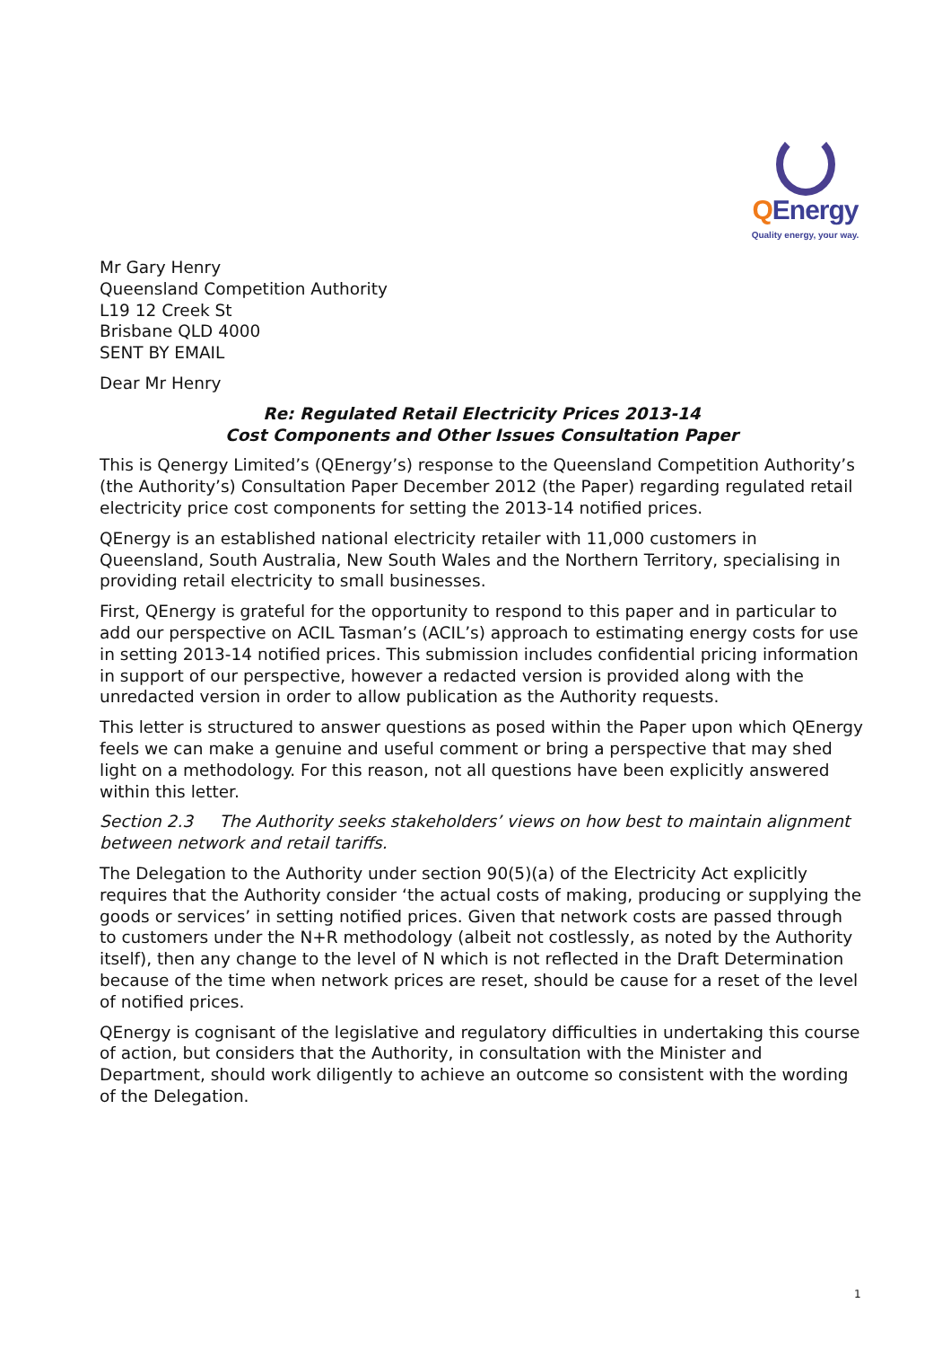QEnergy
Quality energy, your way.
Mr Gary Henry
Queensland Competition Authority
L19 12 Creek St
Brisbane QLD 4000
SENT BY EMAIL
Dear Mr Henry
Re: Regulated Retail Electricity Prices 2013-14
Cost Components and Other Issues Consultation Paper
This is Qenergy Limited’s (QEnergy’s) response to the Queensland Competition Authority’s (the Authority’s) Consultation Paper December 2012 (the Paper) regarding regulated retail electricity price cost components for setting the 2013-14 notified prices.
QEnergy is an established national electricity retailer with 11,000 customers in Queensland, South Australia, New South Wales and the Northern Territory, specialising in providing retail electricity to small businesses.
First, QEnergy is grateful for the opportunity to respond to this paper and in particular to add our perspective on ACIL Tasman’s (ACIL’s) approach to estimating energy costs for use in setting 2013-14 notified prices. This submission includes confidential pricing information in support of our perspective, however a redacted version is provided along with the unredacted version in order to allow publication as the Authority requests.
This letter is structured to answer questions as posed within the Paper upon which QEnergy feels we can make a genuine and useful comment or bring a perspective that may shed light on a methodology. For this reason, not all questions have been explicitly answered within this letter.
Section 2.3 The Authority seeks stakeholders’ views on how best to maintain alignment between network and retail tariffs.
The Delegation to the Authority under section 90(5)(a) of the Electricity Act explicitly requires that the Authority consider ‘the actual costs of making, producing or supplying the goods or services’ in setting notified prices. Given that network costs are passed through to customers under the N+R methodology (albeit not costlessly, as noted by the Authority itself), then any change to the level of N which is not reflected in the Draft Determination because of the time when network prices are reset, should be cause for a reset of the level of notified prices.
QEnergy is cognisant of the legislative and regulatory difficulties in undertaking this course of action, but considers that the Authority, in consultation with the Minister and Department, should work diligently to achieve an outcome so consistent with the wording of the Delegation.
1